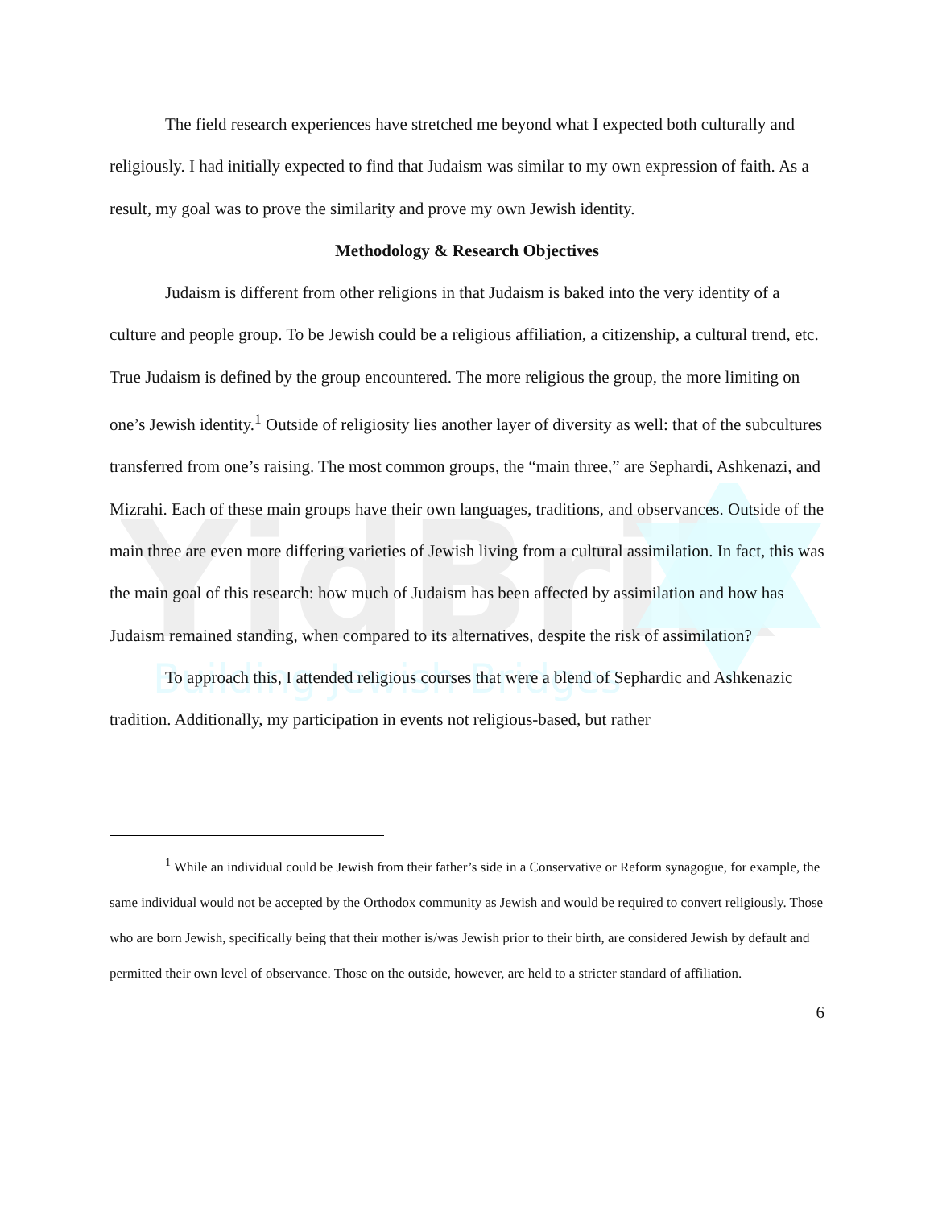YidBrik
Building Jewish Bridges
The field research experiences have stretched me beyond what I expected both culturally and religiously. I had initially expected to find that Judaism was similar to my own expression of faith. As a result, my goal was to prove the similarity and prove my own Jewish identity.
Methodology & Research Objectives
Judaism is different from other religions in that Judaism is baked into the very identity of a culture and people group. To be Jewish could be a religious affiliation, a citizenship, a cultural trend, etc. True Judaism is defined by the group encountered. The more religious the group, the more limiting on one’s Jewish identity.<sup>1</sup> Outside of religiosity lies another layer of diversity as well: that of the subcultures transferred from one’s raising. The most common groups, the “main three,” are Sephardi, Ashkenazi, and Mizrahi. Each of these main groups have their own languages, traditions, and observances. Outside of the main three are even more differing varieties of Jewish living from a cultural assimilation. In fact, this was the main goal of this research: how much of Judaism has been affected by assimilation and how has Judaism remained standing, when compared to its alternatives, despite the risk of assimilation?
To approach this, I attended religious courses that were a blend of Sephardic and Ashkenazic tradition. Additionally, my participation in events not religious-based, but rather
<sup>1</sup> While an individual could be Jewish from their father’s side in a Conservative or Reform synagogue, for example, the same individual would not be accepted by the Orthodox community as Jewish and would be required to convert religiously. Those who are born Jewish, specifically being that their mother is/was Jewish prior to their birth, are considered Jewish by default and permitted their own level of observance. Those on the outside, however, are held to a stricter standard of affiliation.
6